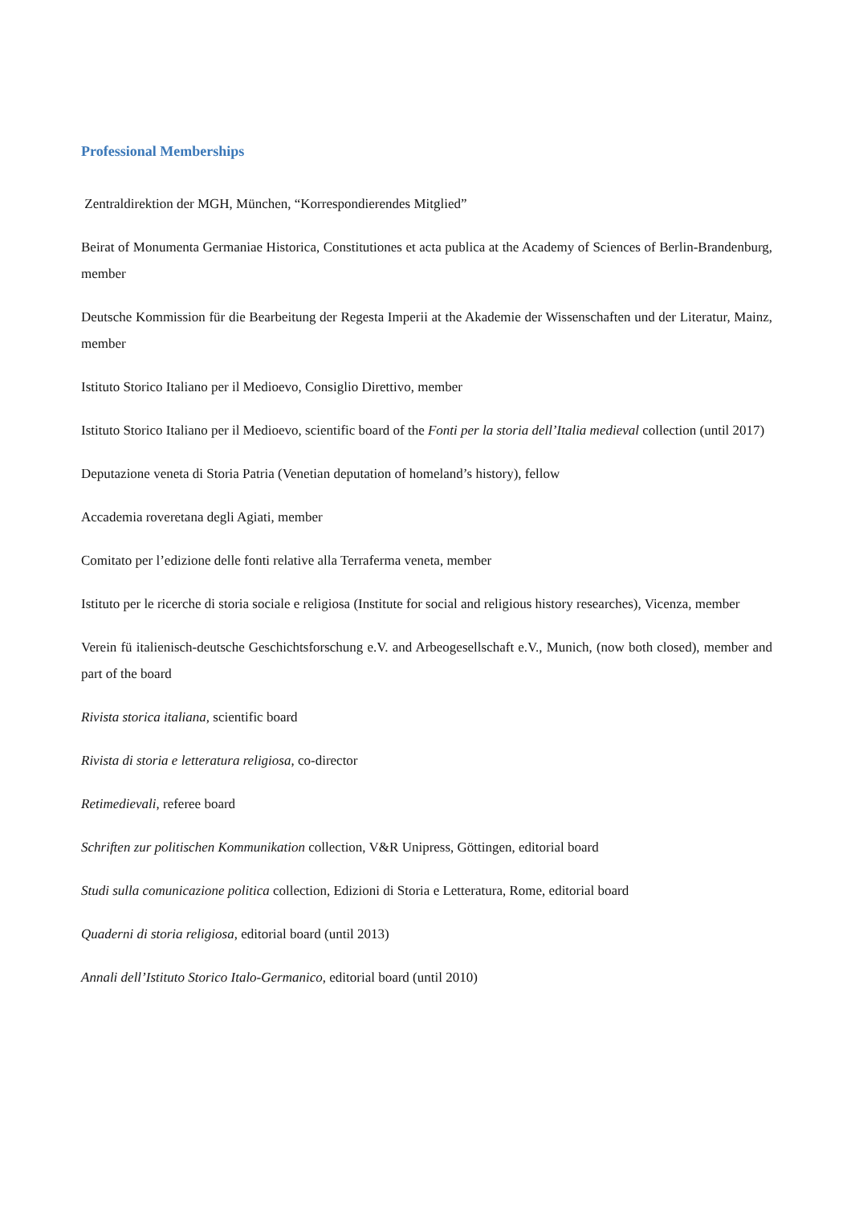Professional Memberships
Zentraldirektion der MGH, München, “Korrespondierendes Mitglied”
Beirat of Monumenta Germaniae Historica, Constitutiones et acta publica at the Academy of Sciences of Berlin-Brandenburg, member
Deutsche Kommission für die Bearbeitung der Regesta Imperii at the Akademie der Wissenschaften und der Literatur, Mainz, member
Istituto Storico Italiano per il Medioevo, Consiglio Direttivo, member
Istituto Storico Italiano per il Medioevo, scientific board of the Fonti per la storia dell’Italia medieval collection (until 2017)
Deputazione veneta di Storia Patria (Venetian deputation of homeland’s history), fellow
Accademia roveretana degli Agiati, member
Comitato per l’edizione delle fonti relative alla Terraferma veneta, member
Istituto per le ricerche di storia sociale e religiosa (Institute for social and religious history researches), Vicenza, member
Verein fü italienisch-deutsche Geschichtsforschung e.V. and Arbeogesellschaft e.V., Munich, (now both closed), member and part of the board
Rivista storica italiana, scientific board
Rivista di storia e letteratura religiosa, co-director
Retimedievali, referee board
Schriften zur politischen Kommunikation collection, V&R Unipress, Göttingen, editorial board
Studi sulla comunicazione politica collection, Edizioni di Storia e Letteratura, Rome, editorial board
Quaderni di storia religiosa, editorial board (until 2013)
Annali dell’Istituto Storico Italo-Germanico, editorial board (until 2010)